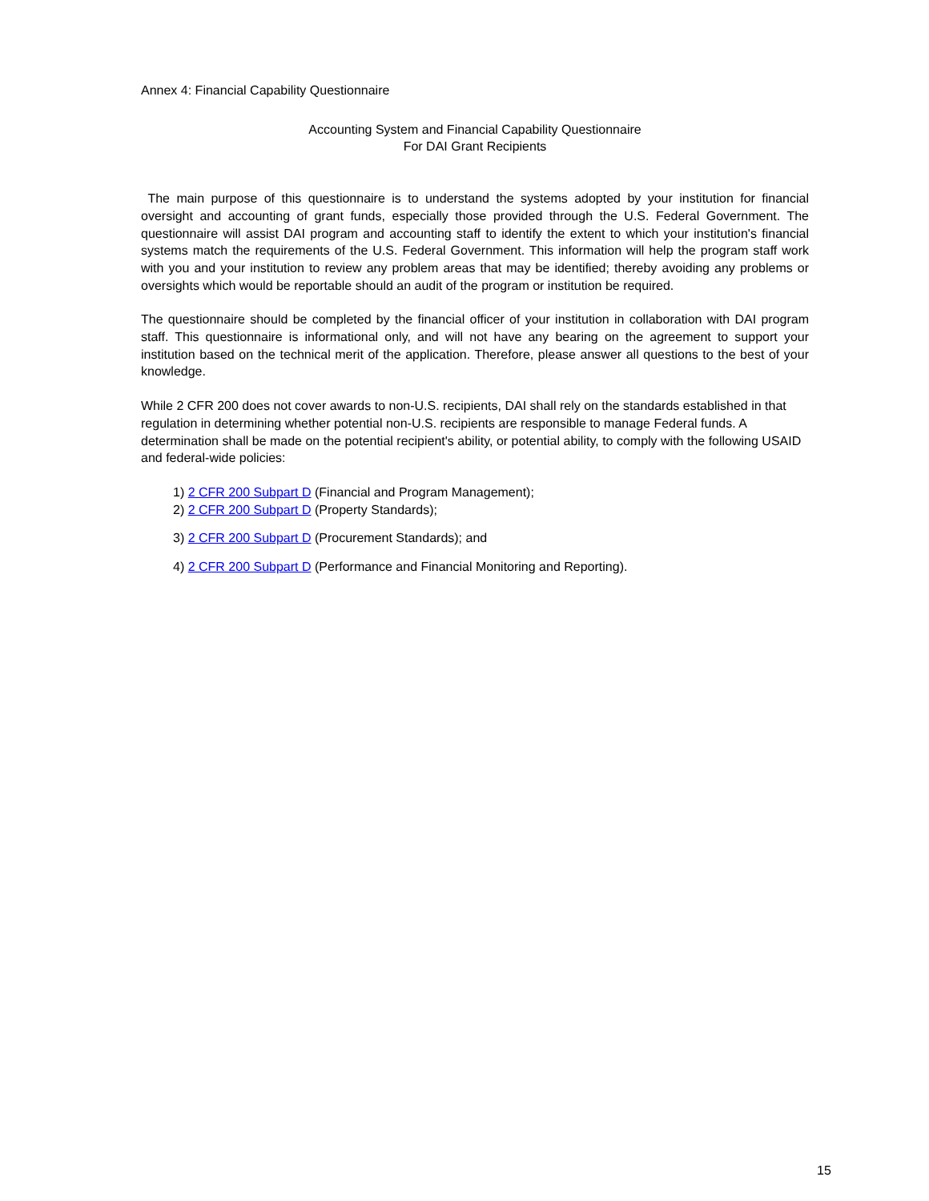Annex 4: Financial Capability Questionnaire
Accounting System and Financial Capability Questionnaire
For DAI Grant Recipients
The main purpose of this questionnaire is to understand the systems adopted by your institution for financial oversight and accounting of grant funds, especially those provided through the U.S. Federal Government. The questionnaire will assist DAI program and accounting staff to identify the extent to which your institution's financial systems match the requirements of the U.S. Federal Government. This information will help the program staff work with you and your institution to review any problem areas that may be identified; thereby avoiding any problems or oversights which would be reportable should an audit of the program or institution be required.
The questionnaire should be completed by the financial officer of your institution in collaboration with DAI program staff. This questionnaire is informational only, and will not have any bearing on the agreement to support your institution based on the technical merit of the application. Therefore, please answer all questions to the best of your knowledge.
While 2 CFR 200 does not cover awards to non-U.S. recipients, DAI shall rely on the standards established in that regulation in determining whether potential non-U.S. recipients are responsible to manage Federal funds. A determination shall be made on the potential recipient's ability, or potential ability, to comply with the following USAID and federal-wide policies:
1) 2 CFR 200 Subpart D (Financial and Program Management);
2) 2 CFR 200 Subpart D (Property Standards);
3) 2 CFR 200 Subpart D (Procurement Standards); and
4) 2 CFR 200 Subpart D (Performance and Financial Monitoring and Reporting).
15